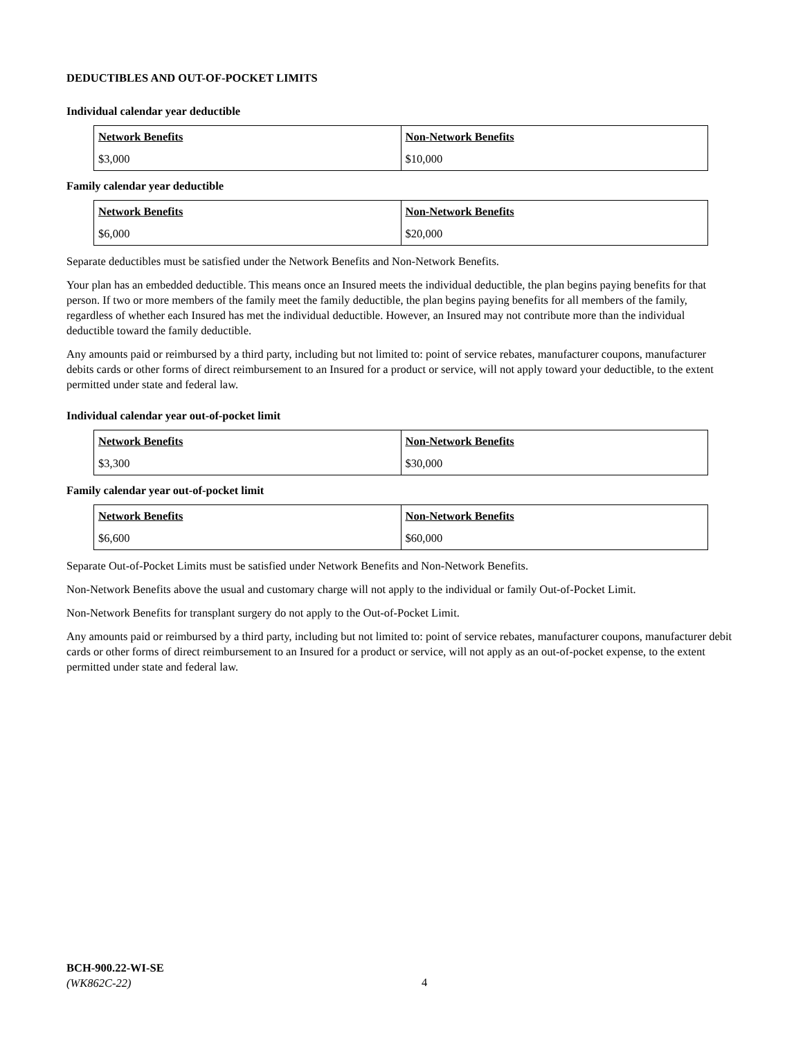DEDUCTIBLES AND OUT-OF-POCKET LIMITS
Individual calendar year deductible
| Network Benefits | Non-Network Benefits |
| --- | --- |
| $3,000 | $10,000 |
Family calendar year deductible
| Network Benefits | Non-Network Benefits |
| --- | --- |
| $6,000 | $20,000 |
Separate deductibles must be satisfied under the Network Benefits and Non-Network Benefits.
Your plan has an embedded deductible. This means once an Insured meets the individual deductible, the plan begins paying benefits for that person. If two or more members of the family meet the family deductible, the plan begins paying benefits for all members of the family, regardless of whether each Insured has met the individual deductible. However, an Insured may not contribute more than the individual deductible toward the family deductible.
Any amounts paid or reimbursed by a third party, including but not limited to: point of service rebates, manufacturer coupons, manufacturer debits cards or other forms of direct reimbursement to an Insured for a product or service, will not apply toward your deductible, to the extent permitted under state and federal law.
Individual calendar year out-of-pocket limit
| Network Benefits | Non-Network Benefits |
| --- | --- |
| $3,300 | $30,000 |
Family calendar year out-of-pocket limit
| Network Benefits | Non-Network Benefits |
| --- | --- |
| $6,600 | $60,000 |
Separate Out-of-Pocket Limits must be satisfied under Network Benefits and Non-Network Benefits.
Non-Network Benefits above the usual and customary charge will not apply to the individual or family Out-of-Pocket Limit.
Non-Network Benefits for transplant surgery do not apply to the Out-of-Pocket Limit.
Any amounts paid or reimbursed by a third party, including but not limited to: point of service rebates, manufacturer coupons, manufacturer debit cards or other forms of direct reimbursement to an Insured for a product or service, will not apply as an out-of-pocket expense, to the extent permitted under state and federal law.
BCH-900.22-WI-SE
(WK862C-22)
4